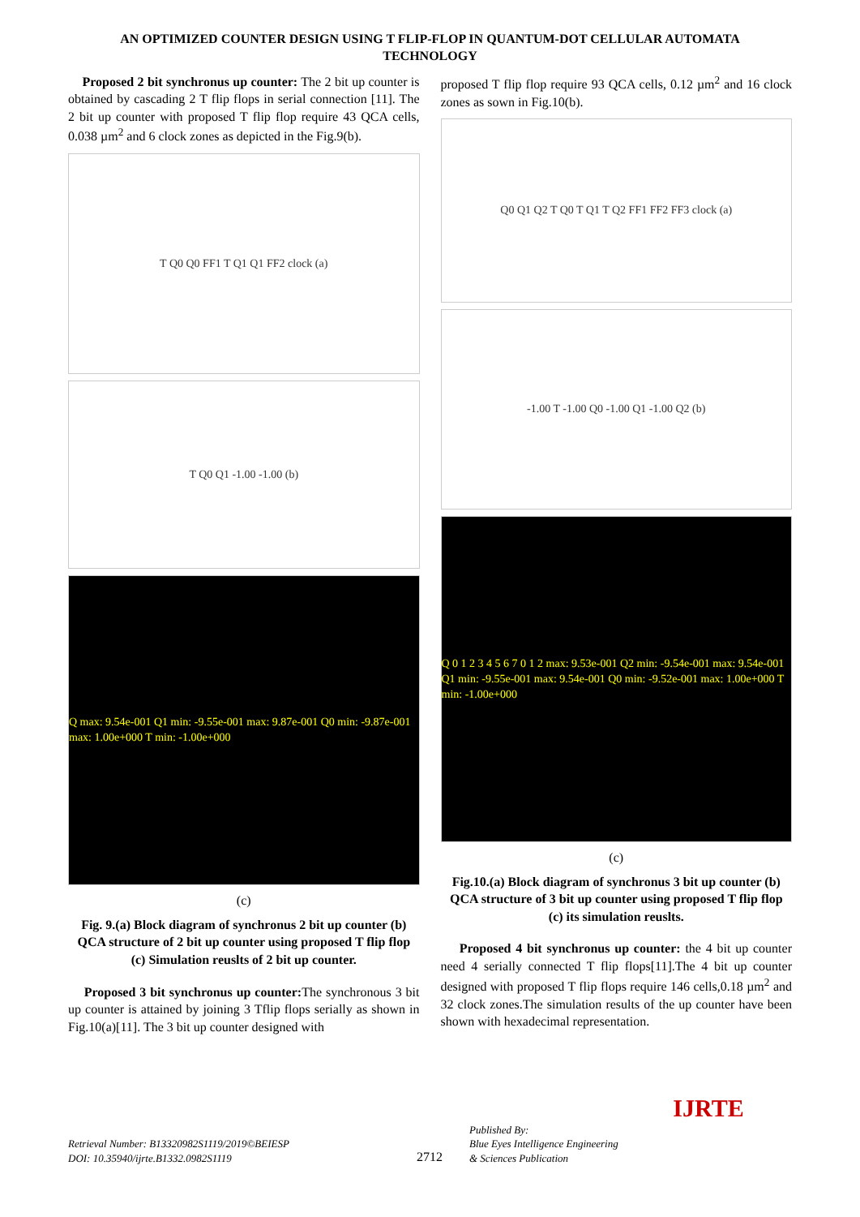AN OPTIMIZED COUNTER DESIGN USING T FLIP-FLOP IN QUANTUM-DOT CELLULAR AUTOMATA TECHNOLOGY
Proposed 2 bit synchronus up counter: The 2 bit up counter is obtained by cascading 2 T flip flops in serial connection [11]. The 2 bit up counter with proposed T flip flop require 43 QCA cells, 0.038 µm<sup>2</sup> and 6 clock zones as depicted in the Fig.9(b).
T Q0 Q0 FF1 T Q1 Q1 FF2 clock (a)
T Q0 Q1 -1.00 -1.00 (b)
Q max: 9.54e-001 Q1 min: -9.55e-001 max: 9.87e-001 Q0 min: -9.87e-001 max: 1.00e+000 T min: -1.00e+000
(c)
Fig. 9.(a) Block diagram of synchronus 2 bit up counter (b) QCA structure of 2 bit up counter using proposed T flip flop (c) Simulation reuslts of 2 bit up counter.
Proposed 3 bit synchronus up counter: The synchronous 3 bit up counter is attained by joining 3 Tflip flops serially as shown in Fig.10(a)[11]. The 3 bit up counter designed with
proposed T flip flop require 93 QCA cells, 0.12 µm<sup>2</sup> and 16 clock zones as sown in Fig.10(b).
Q0 Q1 Q2 T Q0 T Q1 T Q2 FF1 FF2 FF3 clock (a)
-1.00 T -1.00 Q0 -1.00 Q1 -1.00 Q2 (b)
Q 0 1 2 3 4 5 6 7 0 1 2 max: 9.53e-001 Q2 min: -9.54e-001 max: 9.54e-001 Q1 min: -9.55e-001 max: 9.54e-001 Q0 min: -9.52e-001 max: 1.00e+000 T min: -1.00e+000
(c)
Fig.10.(a) Block diagram of synchronus 3 bit up counter (b) QCA structure of 3 bit up counter using proposed T flip flop (c) its simulation reuslts.
Proposed 4 bit synchronus up counter: the 4 bit up counter need 4 serially connected T flip flops[11].The 4 bit up counter designed with proposed T flip flops require 146 cells,0.18 µm<sup>2</sup> and 32 clock zones.The simulation results of the up counter have been shown with hexadecimal representation.
Retrieval Number: B13320982S1119/2019©BEIESP
DOI: 10.35940/ijrte.B1332.0982S1119
2712
Published By:
Blue Eyes Intelligence Engineering
& Sciences Publication
IJRTE